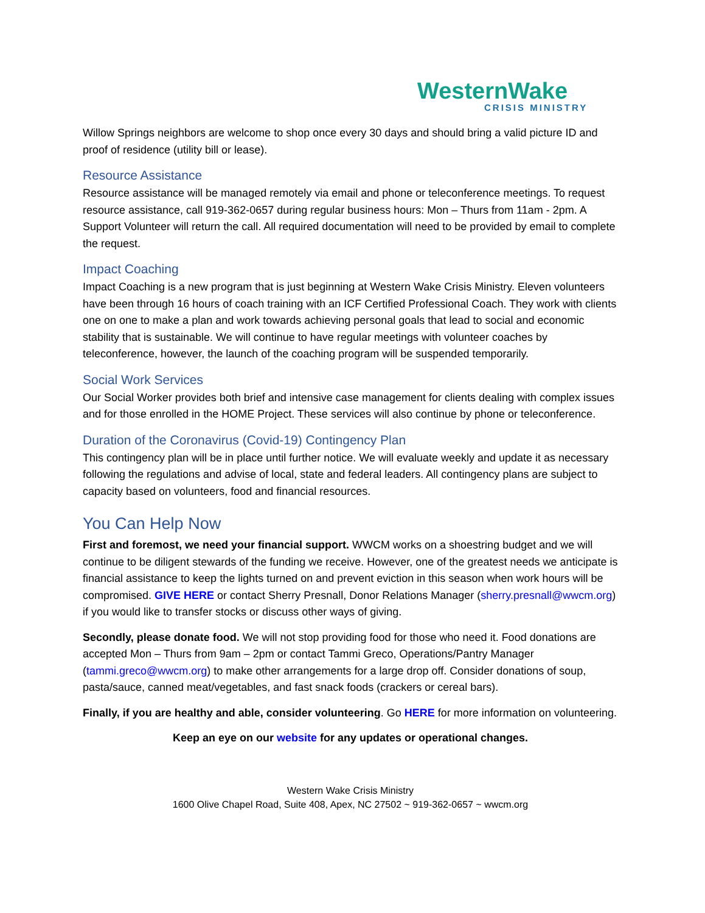WesternWake
CRISIS MINISTRY
Willow Springs neighbors are welcome to shop once every 30 days and should bring a valid picture ID and proof of residence (utility bill or lease).
Resource Assistance
Resource assistance will be managed remotely via email and phone or teleconference meetings. To request resource assistance, call 919-362-0657 during regular business hours: Mon – Thurs from 11am - 2pm. A Support Volunteer will return the call. All required documentation will need to be provided by email to complete the request.
Impact Coaching
Impact Coaching is a new program that is just beginning at Western Wake Crisis Ministry. Eleven volunteers have been through 16 hours of coach training with an ICF Certified Professional Coach. They work with clients one on one to make a plan and work towards achieving personal goals that lead to social and economic stability that is sustainable. We will continue to have regular meetings with volunteer coaches by teleconference, however, the launch of the coaching program will be suspended temporarily.
Social Work Services
Our Social Worker provides both brief and intensive case management for clients dealing with complex issues and for those enrolled in the HOME Project. These services will also continue by phone or teleconference.
Duration of the Coronavirus (Covid-19) Contingency Plan
This contingency plan will be in place until further notice. We will evaluate weekly and update it as necessary following the regulations and advise of local, state and federal leaders. All contingency plans are subject to capacity based on volunteers, food and financial resources.
You Can Help Now
First and foremost, we need your financial support. WWCM works on a shoestring budget and we will continue to be diligent stewards of the funding we receive. However, one of the greatest needs we anticipate is financial assistance to keep the lights turned on and prevent eviction in this season when work hours will be compromised. GIVE HERE or contact Sherry Presnall, Donor Relations Manager (sherry.presnall@wwcm.org) if you would like to transfer stocks or discuss other ways of giving.
Secondly, please donate food. We will not stop providing food for those who need it. Food donations are accepted Mon – Thurs from 9am – 2pm or contact Tammi Greco, Operations/Pantry Manager (tammi.greco@wwcm.org) to make other arrangements for a large drop off. Consider donations of soup, pasta/sauce, canned meat/vegetables, and fast snack foods (crackers or cereal bars).
Finally, if you are healthy and able, consider volunteering. Go HERE for more information on volunteering.
Keep an eye on our website for any updates or operational changes.
Western Wake Crisis Ministry
1600 Olive Chapel Road, Suite 408, Apex, NC 27502 ~ 919-362-0657 ~ wwcm.org